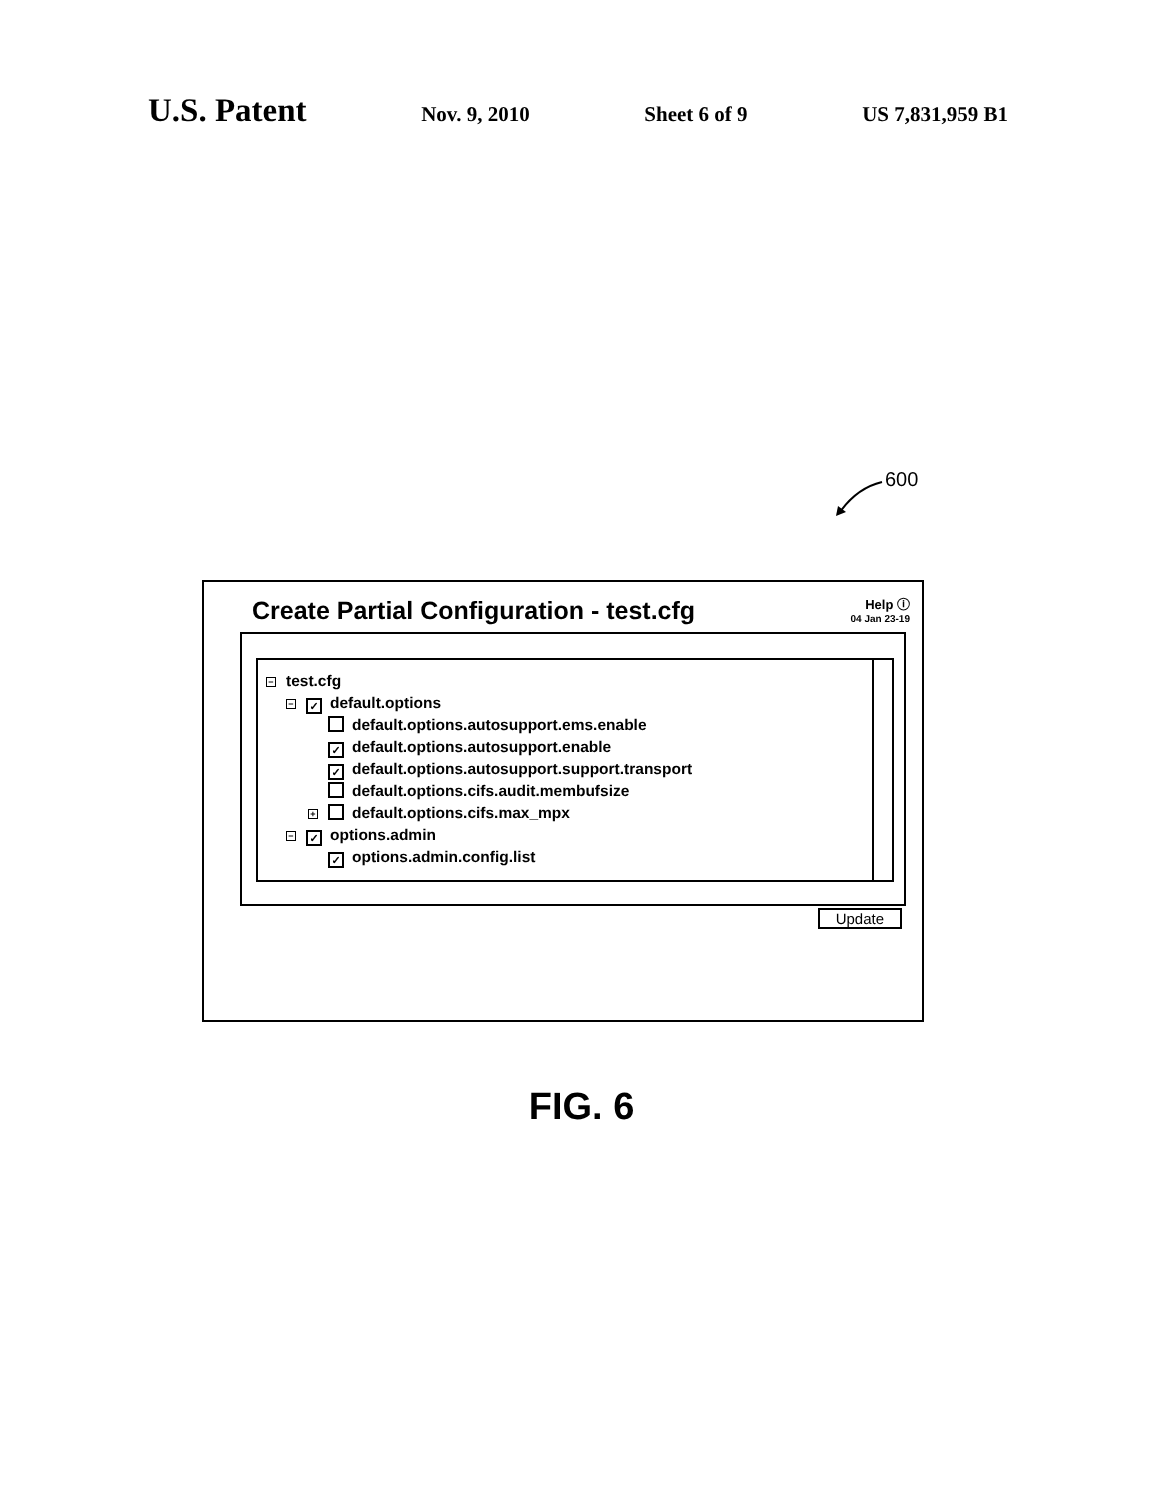U.S. Patent Nov. 9, 2010 Sheet 6 of 9 US 7,831,959 B1
600
Create Partial Configuration - test.cfg
Help ⓘ
04 Jan 23-19
− test.cfg
− ✓ default.options
default.options.autosupport.ems.enable
✓ default.options.autosupport.enable
✓ default.options.autosupport.support.transport
default.options.cifs.audit.membufsize
+ default.options.cifs.max_mpx
− ✓ options.admin
✓ options.admin.config.list
Update
FIG. 6